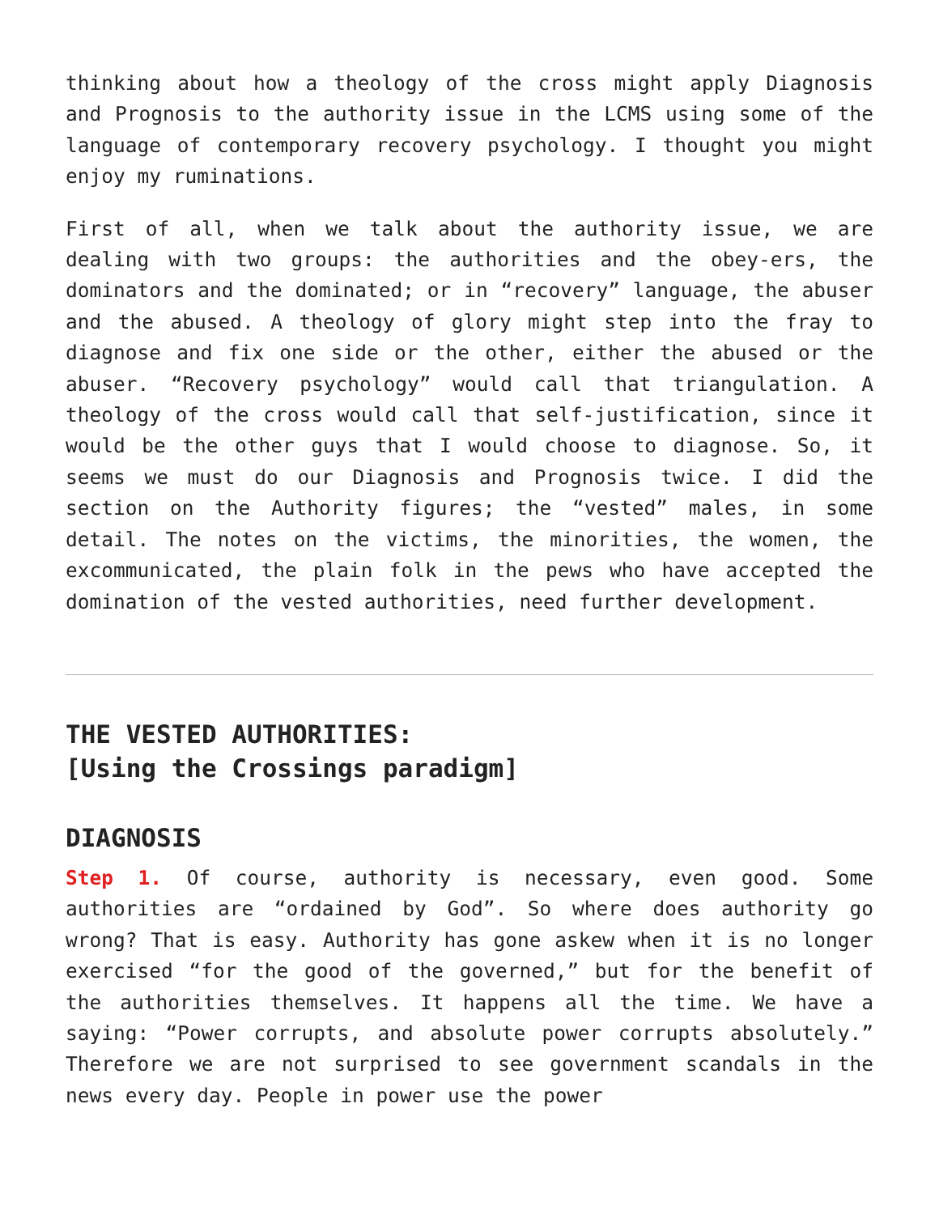thinking about how a theology of the cross might apply Diagnosis and Prognosis to the authority issue in the LCMS using some of the language of contemporary recovery psychology. I thought you might enjoy my ruminations.
First of all, when we talk about the authority issue, we are dealing with two groups: the authorities and the obey-ers, the dominators and the dominated; or in “recovery” language, the abuser and the abused. A theology of glory might step into the fray to diagnose and fix one side or the other, either the abused or the abuser. “Recovery psychology” would call that triangulation. A theology of the cross would call that self-justification, since it would be the other guys that I would choose to diagnose. So, it seems we must do our Diagnosis and Prognosis twice. I did the section on the Authority figures; the “vested” males, in some detail. The notes on the victims, the minorities, the women, the excommunicated, the plain folk in the pews who have accepted the domination of the vested authorities, need further development.
THE VESTED AUTHORITIES:
[Using the Crossings paradigm]
DIAGNOSIS
Step 1. Of course, authority is necessary, even good. Some authorities are “ordained by God”. So where does authority go wrong? That is easy. Authority has gone askew when it is no longer exercised “for the good of the governed,” but for the benefit of the authorities themselves. It happens all the time. We have a saying: “Power corrupts, and absolute power corrupts absolutely.” Therefore we are not surprised to see government scandals in the news every day. People in power use the power